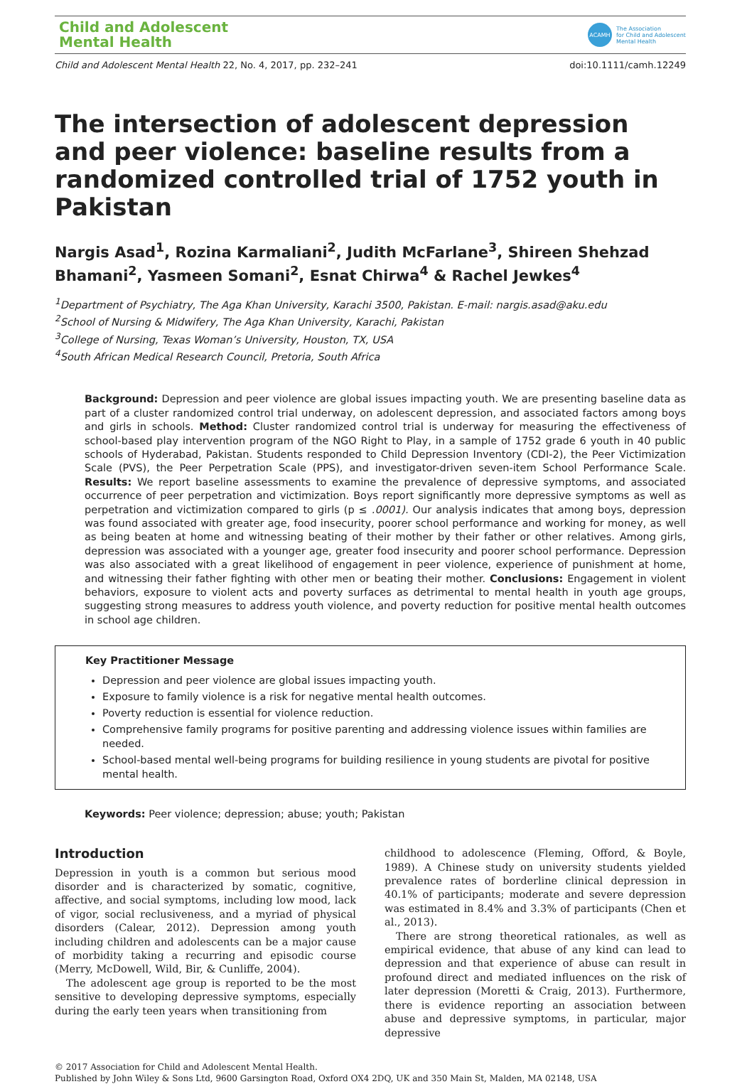Child and Adolescent
Mental Health
ACAMH The Association
for Child and Adolescent
Mental Health
Child and Adolescent Mental Health 22, No. 4, 2017, pp. 232–241 doi:10.1111/camh.12249
The intersection of adolescent depression and peer violence: baseline results from a randomized controlled trial of 1752 youth in Pakistan
Nargis Asad<sup>1</sup>, Rozina Karmaliani<sup>2</sup>, Judith McFarlane<sup>3</sup>, Shireen Shehzad Bhamani<sup>2</sup>, Yasmeen Somani<sup>2</sup>, Esnat Chirwa<sup>4</sup> & Rachel Jewkes<sup>4</sup>
<sup>1</sup> Department of Psychiatry, The Aga Khan University, Karachi 3500, Pakistan. E-mail: nargis.asad@aku.edu
<sup>2</sup> School of Nursing & Midwifery, The Aga Khan University, Karachi, Pakistan
<sup>3</sup> College of Nursing, Texas Woman’s University, Houston, TX, USA
<sup>4</sup> South African Medical Research Council, Pretoria, South Africa
Background: Depression and peer violence are global issues impacting youth. We are presenting baseline data as part of a cluster randomized control trial underway, on adolescent depression, and associated factors among boys and girls in schools. Method: Cluster randomized control trial is underway for measuring the effectiveness of school-based play intervention program of the NGO Right to Play, in a sample of 1752 grade 6 youth in 40 public schools of Hyderabad, Pakistan. Students responded to Child Depression Inventory (CDI-2), the Peer Victimization Scale (PVS), the Peer Perpetration Scale (PPS), and investigator-driven seven-item School Performance Scale. Results: We report baseline assessments to examine the prevalence of depressive symptoms, and associated occurrence of peer perpetration and victimization. Boys report significantly more depressive symptoms as well as perpetration and victimization compared to girls (p ≤ .0001). Our analysis indicates that among boys, depression was found associated with greater age, food insecurity, poorer school performance and working for money, as well as being beaten at home and witnessing beating of their mother by their father or other relatives. Among girls, depression was associated with a younger age, greater food insecurity and poorer school performance. Depression was also associated with a great likelihood of engagement in peer violence, experience of punishment at home, and witnessing their father fighting with other men or beating their mother. Conclusions: Engagement in violent behaviors, exposure to violent acts and poverty surfaces as detrimental to mental health in youth age groups, suggesting strong measures to address youth violence, and poverty reduction for positive mental health outcomes in school age children.
Key Practitioner Message
Depression and peer violence are global issues impacting youth.
Exposure to family violence is a risk for negative mental health outcomes.
Poverty reduction is essential for violence reduction.
Comprehensive family programs for positive parenting and addressing violence issues within families are needed.
School-based mental well-being programs for building resilience in young students are pivotal for positive mental health.
Keywords: Peer violence; depression; abuse; youth; Pakistan
Introduction
Depression in youth is a common but serious mood disorder and is characterized by somatic, cognitive, affective, and social symptoms, including low mood, lack of vigor, social reclusiveness, and a myriad of physical disorders (Calear, 2012). Depression among youth including children and adolescents can be a major cause of morbidity taking a recurring and episodic course (Merry, McDowell, Wild, Bir, & Cunliffe, 2004).
The adolescent age group is reported to be the most sensitive to developing depressive symptoms, especially during the early teen years when transitioning from
childhood to adolescence (Fleming, Offord, & Boyle, 1989). A Chinese study on university students yielded prevalence rates of borderline clinical depression in 40.1% of participants; moderate and severe depression was estimated in 8.4% and 3.3% of participants (Chen et al., 2013).
There are strong theoretical rationales, as well as empirical evidence, that abuse of any kind can lead to depression and that experience of abuse can result in profound direct and mediated influences on the risk of later depression (Moretti & Craig, 2013). Furthermore, there is evidence reporting an association between abuse and depressive symptoms, in particular, major depressive
© 2017 Association for Child and Adolescent Mental Health.
Published by John Wiley & Sons Ltd, 9600 Garsington Road, Oxford OX4 2DQ, UK and 350 Main St, Malden, MA 02148, USA